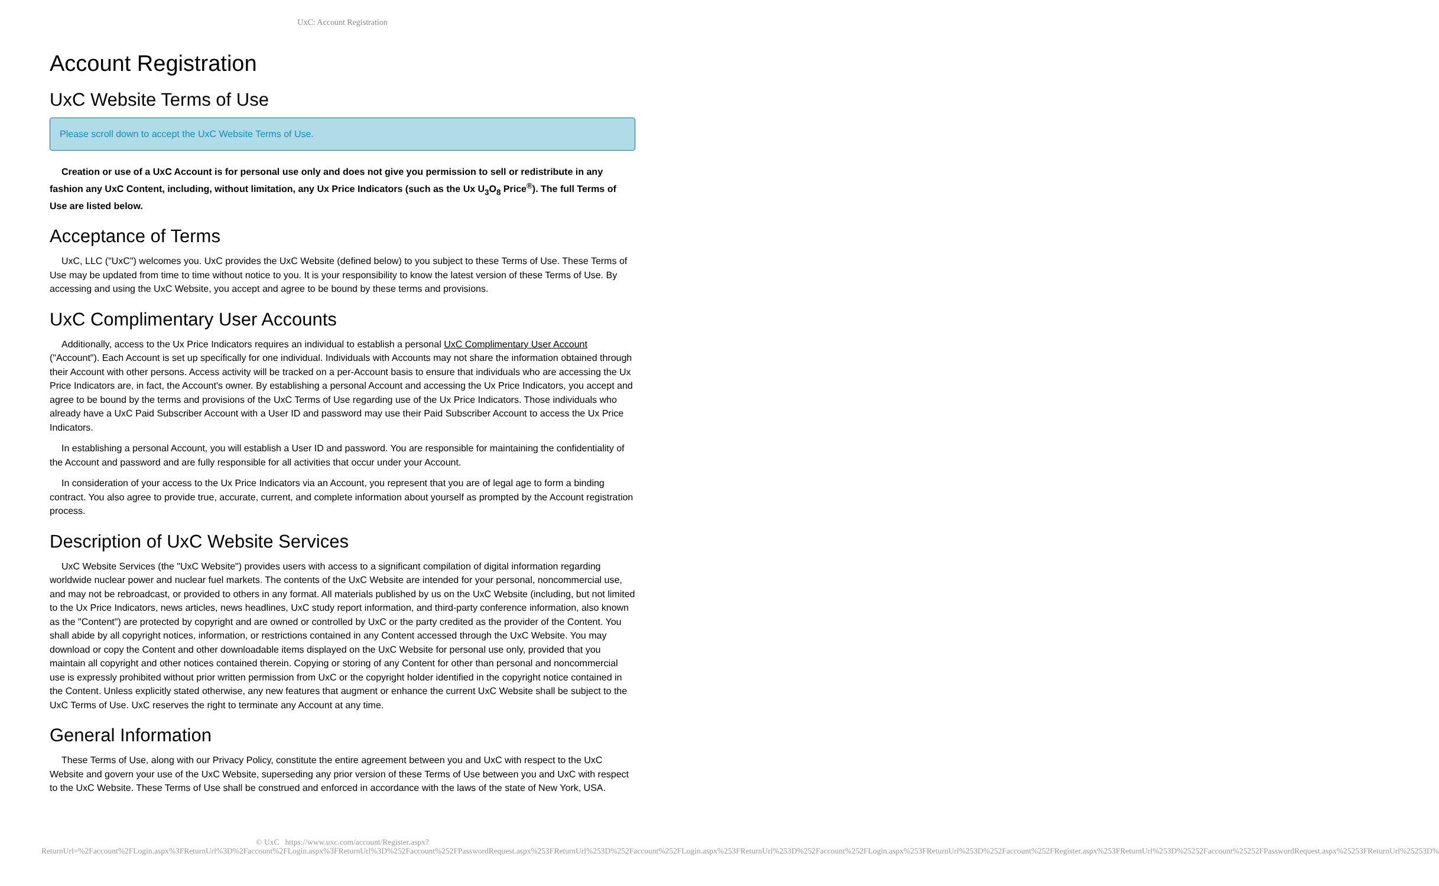UxC: Account Registration
Account Registration
UxC Website Terms of Use
Please scroll down to accept the UxC Website Terms of Use.
Creation or use of a UxC Account is for personal use only and does not give you permission to sell or redistribute in any fashion any UxC Content, including, without limitation, any Ux Price Indicators (such as the Ux U<sub>3</sub>O<sub>8</sub> Price<sup>®</sup>). The full Terms of Use are listed below.
Acceptance of Terms
UxC, LLC ("UxC") welcomes you. UxC provides the UxC Website (defined below) to you subject to these Terms of Use. These Terms of Use may be updated from time to time without notice to you. It is your responsibility to know the latest version of these Terms of Use. By accessing and using the UxC Website, you accept and agree to be bound by these terms and provisions.
UxC Complimentary User Accounts
Additionally, access to the Ux Price Indicators requires an individual to establish a personal UxC Complimentary User Account ("Account"). Each Account is set up specifically for one individual. Individuals with Accounts may not share the information obtained through their Account with other persons. Access activity will be tracked on a per-Account basis to ensure that individuals who are accessing the Ux Price Indicators are, in fact, the Account's owner. By establishing a personal Account and accessing the Ux Price Indicators, you accept and agree to be bound by the terms and provisions of the UxC Terms of Use regarding use of the Ux Price Indicators. Those individuals who already have a UxC Paid Subscriber Account with a User ID and password may use their Paid Subscriber Account to access the Ux Price Indicators.
In establishing a personal Account, you will establish a User ID and password. You are responsible for maintaining the confidentiality of the Account and password and are fully responsible for all activities that occur under your Account.
In consideration of your access to the Ux Price Indicators via an Account, you represent that you are of legal age to form a binding contract. You also agree to provide true, accurate, current, and complete information about yourself as prompted by the Account registration process.
Description of UxC Website Services
UxC Website Services (the "UxC Website") provides users with access to a significant compilation of digital information regarding worldwide nuclear power and nuclear fuel markets. The contents of the UxC Website are intended for your personal, noncommercial use, and may not be rebroadcast, or provided to others in any format. All materials published by us on the UxC Website (including, but not limited to the Ux Price Indicators, news articles, news headlines, UxC study report information, and third-party conference information, also known as the "Content") are protected by copyright and are owned or controlled by UxC or the party credited as the provider of the Content. You shall abide by all copyright notices, information, or restrictions contained in any Content accessed through the UxC Website. You may download or copy the Content and other downloadable items displayed on the UxC Website for personal use only, provided that you maintain all copyright and other notices contained therein. Copying or storing of any Content for other than personal and noncommercial use is expressly prohibited without prior written permission from UxC or the copyright holder identified in the copyright notice contained in the Content. Unless explicitly stated otherwise, any new features that augment or enhance the current UxC Website shall be subject to the UxC Terms of Use. UxC reserves the right to terminate any Account at any time.
General Information
These Terms of Use, along with our Privacy Policy, constitute the entire agreement between you and UxC with respect to the UxC Website and govern your use of the UxC Website, superseding any prior version of these Terms of Use between you and UxC with respect to the UxC Website. These Terms of Use shall be construed and enforced in accordance with the laws of the state of New York, USA.
© UxC https://www.uxc.com/account/Register.aspx?ReturnUrl=%2Faccount%2FLogin.aspx%3FReturnUrl%3D%2Faccount%2FLogin.aspx%3FReturnUrl%3D%252Faccount%252FPasswordRequest.aspx%253FReturnUrl%253D%252Faccount%252FLogin.aspx%253FReturnUrl%253D%252Faccount%252FLogin.aspx%253FReturnUrl%253D%252Faccount%252FRegister.aspx%253FReturnUrl%253D%25252Faccount%25252FPasswordRequest.aspx%25253FReturnUrl%25253D%